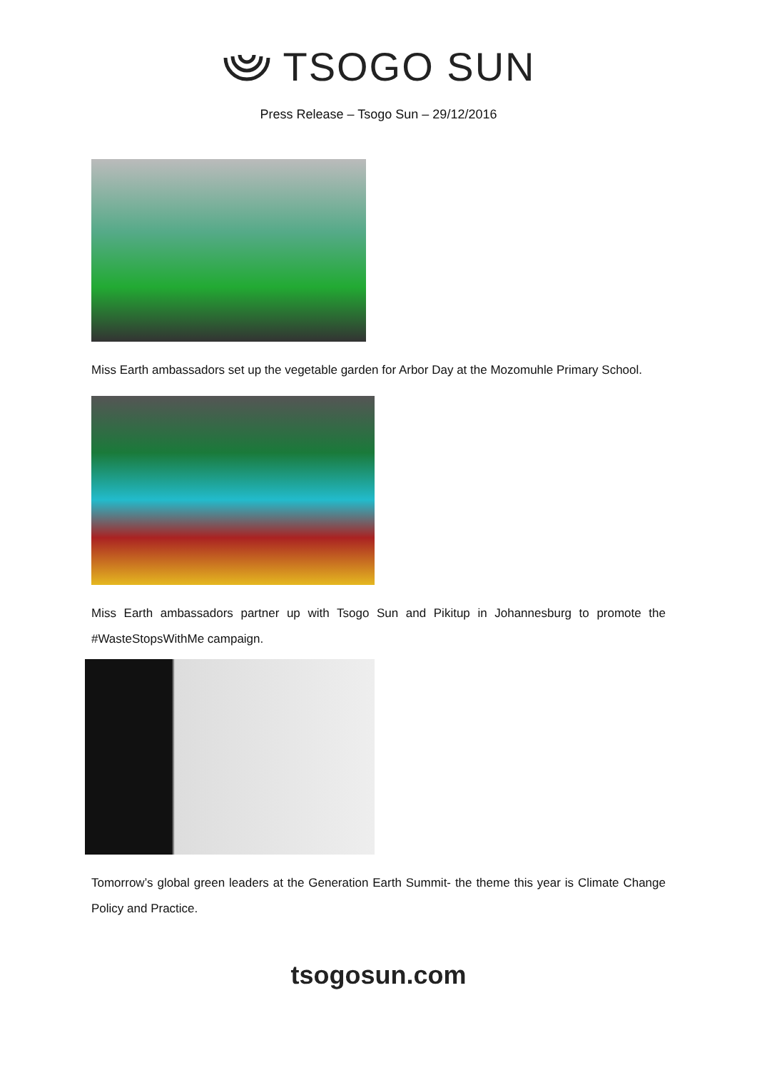TSOGO SUN
Press Release – Tsogo Sun – 29/12/2016
Miss Earth ambassadors set up the vegetable garden for Arbor Day at the Mozomuhle Primary School.
Miss Earth ambassadors partner up with Tsogo Sun and Pikitup in Johannesburg to promote the #WasteStopsWithMe campaign.
Tomorrow’s global green leaders at the Generation Earth Summit- the theme this year is Climate Change Policy and Practice.
tsogosun.com